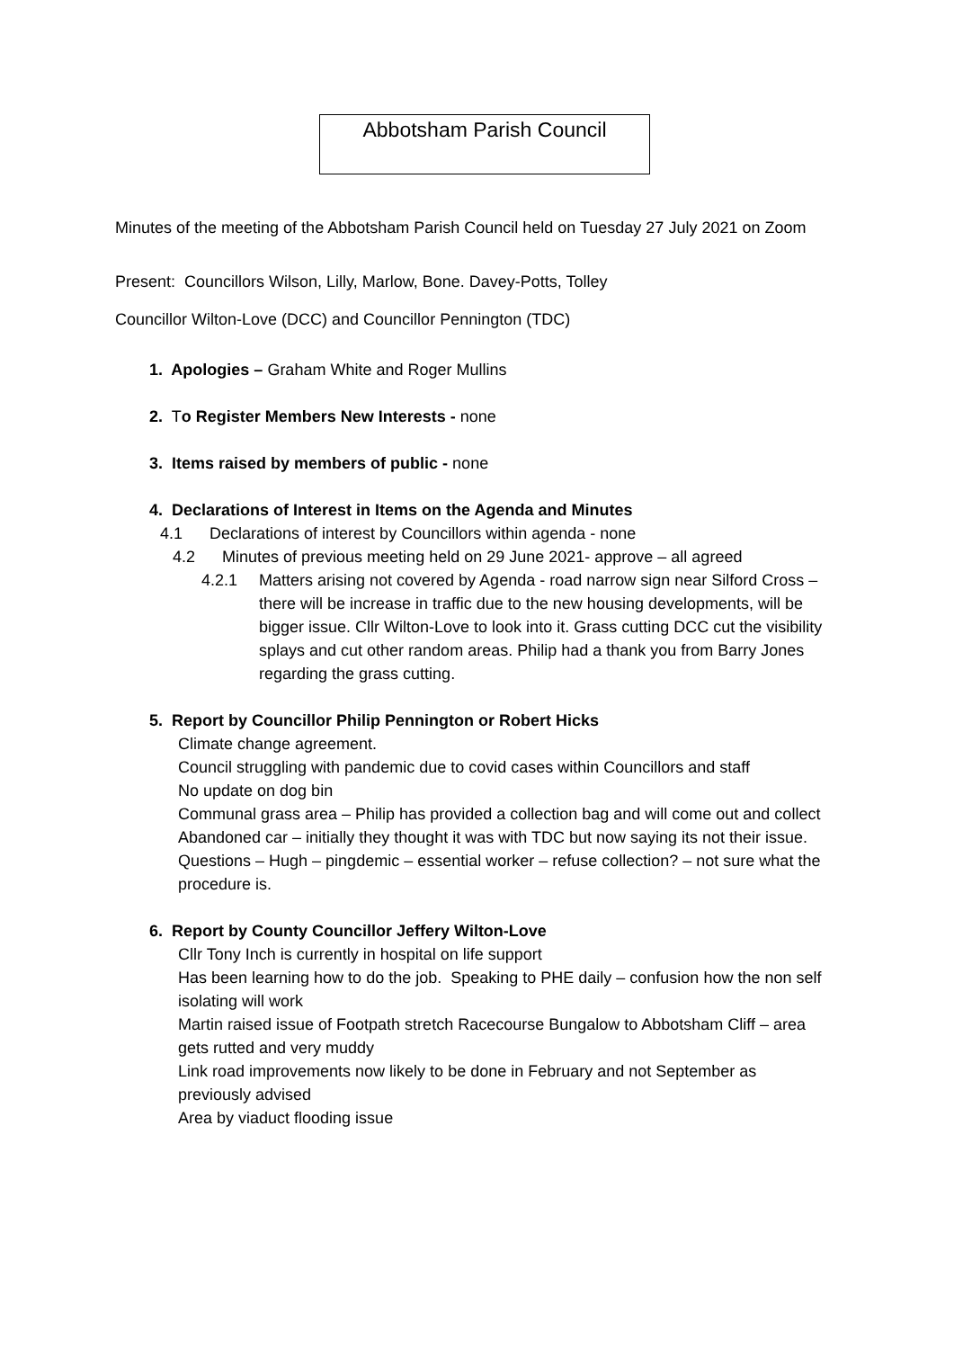Abbotsham Parish Council
Minutes of the meeting of the Abbotsham Parish Council held on Tuesday 27 July 2021 on Zoom
Present: Councillors Wilson, Lilly, Marlow, Bone. Davey-Potts, Tolley
Councillor Wilton-Love (DCC) and Councillor Pennington (TDC)
1. Apologies – Graham White and Roger Mullins
2. To Register Members New Interests - none
3. Items raised by members of public - none
4. Declarations of Interest in Items on the Agenda and Minutes
4.1 Declarations of interest by Councillors within agenda - none
4.2 Minutes of previous meeting held on 29 June 2021- approve – all agreed
4.2.1 Matters arising not covered by Agenda - road narrow sign near Silford Cross – there will be increase in traffic due to the new housing developments, will be bigger issue. Cllr Wilton-Love to look into it. Grass cutting DCC cut the visibility splays and cut other random areas. Philip had a thank you from Barry Jones regarding the grass cutting.
5. Report by Councillor Philip Pennington or Robert Hicks
Climate change agreement.
Council struggling with pandemic due to covid cases within Councillors and staff
No update on dog bin
Communal grass area – Philip has provided a collection bag and will come out and collect
Abandoned car – initially they thought it was with TDC but now saying its not their issue.
Questions – Hugh – pingdemic – essential worker – refuse collection? – not sure what the procedure is.
6. Report by County Councillor Jeffery Wilton-Love
Cllr Tony Inch is currently in hospital on life support
Has been learning how to do the job. Speaking to PHE daily – confusion how the non self isolating will work
Martin raised issue of Footpath stretch Racecourse Bungalow to Abbotsham Cliff – area gets rutted and very muddy
Link road improvements now likely to be done in February and not September as previously advised
Area by viaduct flooding issue